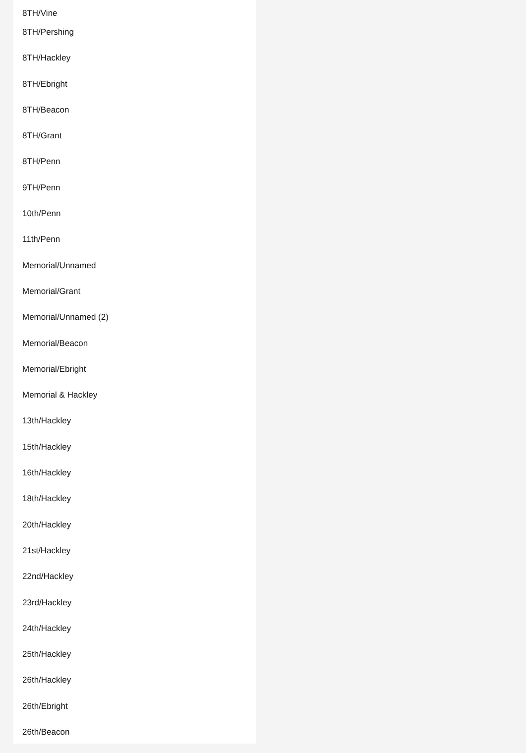8TH/Vine
8TH/Pershing
8TH/Hackley
8TH/Ebright
8TH/Beacon
8TH/Grant
8TH/Penn
9TH/Penn
10th/Penn
11th/Penn
Memorial/Unnamed
Memorial/Grant
Memorial/Unnamed (2)
Memorial/Beacon
Memorial/Ebright
Memorial & Hackley
13th/Hackley
15th/Hackley
16th/Hackley
18th/Hackley
20th/Hackley
21st/Hackley
22nd/Hackley
23rd/Hackley
24th/Hackley
25th/Hackley
26th/Hackley
26th/Ebright
26th/Beacon